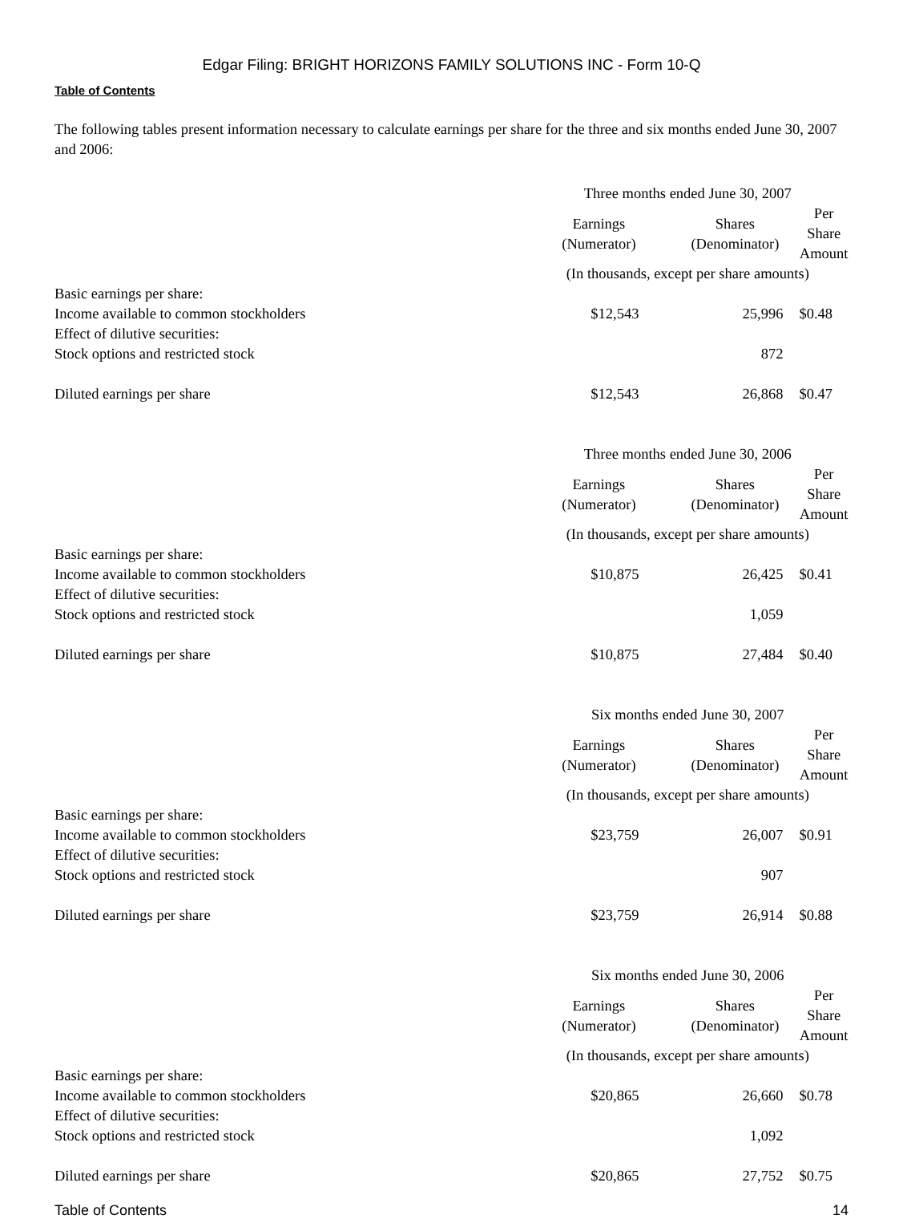Edgar Filing: BRIGHT HORIZONS FAMILY SOLUTIONS INC - Form 10-Q
Table of Contents
The following tables present information necessary to calculate earnings per share for the three and six months ended June 30, 2007 and 2006:
| | Three months ended June 30, 2007 | | |
| --- | --- | --- | --- |
| | Earnings (Numerator) | Shares (Denominator) | Per Share Amount |
| | (In thousands, except per share amounts) | | |
| Basic earnings per share: | | | |
| Income available to common stockholders | $12,543 | 25,996 | $0.48 |
| Effect of dilutive securities: | | | |
| Stock options and restricted stock | | 872 | |
| Diluted earnings per share | $12,543 | 26,868 | $0.47 |
| | Three months ended June 30, 2006 | | |
| --- | --- | --- | --- |
| | Earnings (Numerator) | Shares (Denominator) | Per Share Amount |
| | (In thousands, except per share amounts) | | |
| Basic earnings per share: | | | |
| Income available to common stockholders | $10,875 | 26,425 | $0.41 |
| Effect of dilutive securities: | | | |
| Stock options and restricted stock | | 1,059 | |
| Diluted earnings per share | $10,875 | 27,484 | $0.40 |
| | Six months ended June 30, 2007 | | |
| --- | --- | --- | --- |
| | Earnings (Numerator) | Shares (Denominator) | Per Share Amount |
| | (In thousands, except per share amounts) | | |
| Basic earnings per share: | | | |
| Income available to common stockholders | $23,759 | 26,007 | $0.91 |
| Effect of dilutive securities: | | | |
| Stock options and restricted stock | | 907 | |
| Diluted earnings per share | $23,759 | 26,914 | $0.88 |
| | Six months ended June 30, 2006 | | |
| --- | --- | --- | --- |
| | Earnings (Numerator) | Shares (Denominator) | Per Share Amount |
| | (In thousands, except per share amounts) | | |
| Basic earnings per share: | | | |
| Income available to common stockholders | $20,865 | 26,660 | $0.78 |
| Effect of dilutive securities: | | | |
| Stock options and restricted stock | | 1,092 | |
| Diluted earnings per share | $20,865 | 27,752 | $0.75 |
Table of Contents 14